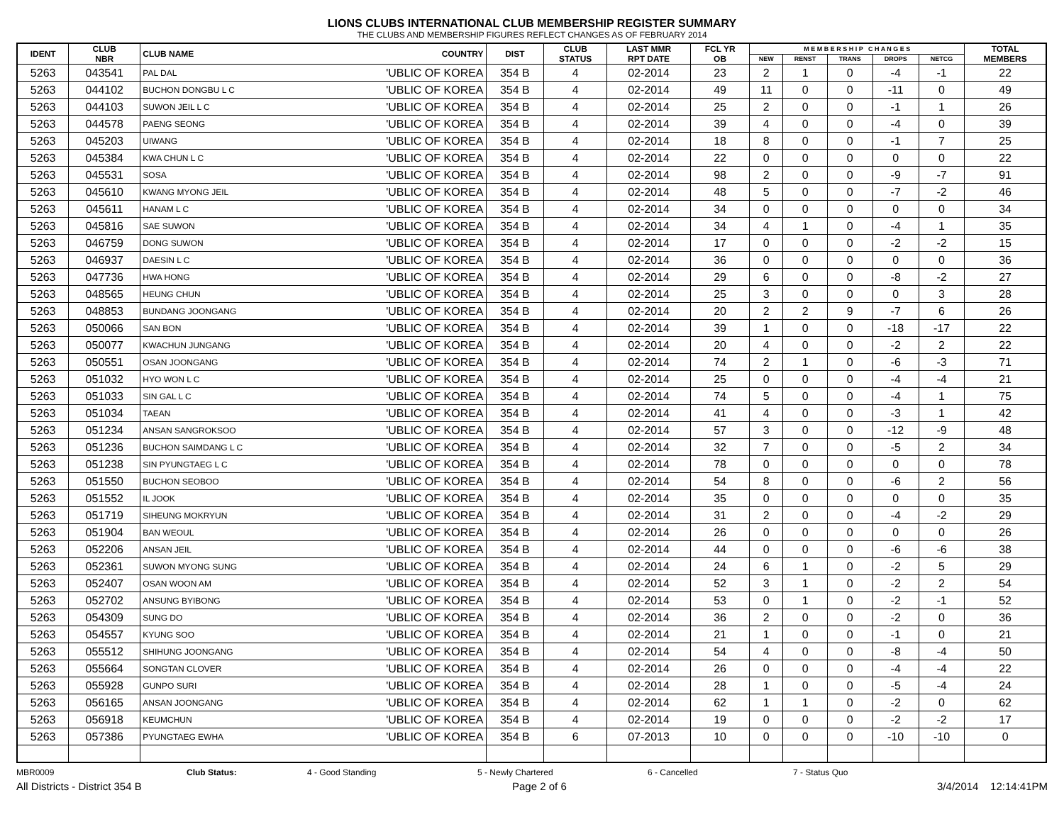LIONS CLUBS INTERNATIONAL CLUB MEMBERSHIP REGISTER SUMMARY
THE CLUBS AND MEMBERSHIP FIGURES REFLECT CHANGES AS OF FEBRUARY 2014
| IDENT | CLUB NBR | CLUB NAME | COUNTRY | DIST | CLUB STATUS | LAST MMR RPT DATE | FCL YR OB | M E M B E R S H I P C H A N G E S | | | | | TOTAL MEMBERS |
| --- | --- | --- | --- | --- | --- | --- | --- | --- | --- | --- | --- | --- | --- |
| | | | | | | | | NEW | RENST | TRANS | DROPS | NETCG | |
| 5263 | 043541 | PAL DAL | 'UBLIC OF KOREA | 354 B | 4 | 02-2014 | 23 | 2 | 1 | 0 | -4 | -1 | 22 |
| 5263 | 044102 | BUCHON DONGBU L C | 'UBLIC OF KOREA | 354 B | 4 | 02-2014 | 49 | 11 | 0 | 0 | -11 | 0 | 49 |
| 5263 | 044103 | SUWON JEIL L C | 'UBLIC OF KOREA | 354 B | 4 | 02-2014 | 25 | 2 | 0 | 0 | -1 | 1 | 26 |
| 5263 | 044578 | PAENG SEONG | 'UBLIC OF KOREA | 354 B | 4 | 02-2014 | 39 | 4 | 0 | 0 | -4 | 0 | 39 |
| 5263 | 045203 | UIWANG | 'UBLIC OF KOREA | 354 B | 4 | 02-2014 | 18 | 8 | 0 | 0 | -1 | 7 | 25 |
| 5263 | 045384 | KWA CHUN L C | 'UBLIC OF KOREA | 354 B | 4 | 02-2014 | 22 | 0 | 0 | 0 | 0 | 0 | 22 |
| 5263 | 045531 | SOSA | 'UBLIC OF KOREA | 354 B | 4 | 02-2014 | 98 | 2 | 0 | 0 | -9 | -7 | 91 |
| 5263 | 045610 | KWANG MYONG JEIL | 'UBLIC OF KOREA | 354 B | 4 | 02-2014 | 48 | 5 | 0 | 0 | -7 | -2 | 46 |
| 5263 | 045611 | HANAM L C | 'UBLIC OF KOREA | 354 B | 4 | 02-2014 | 34 | 0 | 0 | 0 | 0 | 0 | 34 |
| 5263 | 045816 | SAE SUWON | 'UBLIC OF KOREA | 354 B | 4 | 02-2014 | 34 | 4 | 1 | 0 | -4 | 1 | 35 |
| 5263 | 046759 | DONG SUWON | 'UBLIC OF KOREA | 354 B | 4 | 02-2014 | 17 | 0 | 0 | 0 | -2 | -2 | 15 |
| 5263 | 046937 | DAESIN L C | 'UBLIC OF KOREA | 354 B | 4 | 02-2014 | 36 | 0 | 0 | 0 | 0 | 0 | 36 |
| 5263 | 047736 | HWA HONG | 'UBLIC OF KOREA | 354 B | 4 | 02-2014 | 29 | 6 | 0 | 0 | -8 | -2 | 27 |
| 5263 | 048565 | HEUNG CHUN | 'UBLIC OF KOREA | 354 B | 4 | 02-2014 | 25 | 3 | 0 | 0 | 0 | 3 | 28 |
| 5263 | 048853 | BUNDANG JOONGANG | 'UBLIC OF KOREA | 354 B | 4 | 02-2014 | 20 | 2 | 2 | 9 | -7 | 6 | 26 |
| 5263 | 050066 | SAN BON | 'UBLIC OF KOREA | 354 B | 4 | 02-2014 | 39 | 1 | 0 | 0 | -18 | -17 | 22 |
| 5263 | 050077 | KWACHUN JUNGANG | 'UBLIC OF KOREA | 354 B | 4 | 02-2014 | 20 | 4 | 0 | 0 | -2 | 2 | 22 |
| 5263 | 050551 | OSAN JOONGANG | 'UBLIC OF KOREA | 354 B | 4 | 02-2014 | 74 | 2 | 1 | 0 | -6 | -3 | 71 |
| 5263 | 051032 | HYO WON L C | 'UBLIC OF KOREA | 354 B | 4 | 02-2014 | 25 | 0 | 0 | 0 | -4 | -4 | 21 |
| 5263 | 051033 | SIN GAL L C | 'UBLIC OF KOREA | 354 B | 4 | 02-2014 | 74 | 5 | 0 | 0 | -4 | 1 | 75 |
| 5263 | 051034 | TAEAN | 'UBLIC OF KOREA | 354 B | 4 | 02-2014 | 41 | 4 | 0 | 0 | -3 | 1 | 42 |
| 5263 | 051234 | ANSAN SANGROKSOO | 'UBLIC OF KOREA | 354 B | 4 | 02-2014 | 57 | 3 | 0 | 0 | -12 | -9 | 48 |
| 5263 | 051236 | BUCHON SAIMDANG L C | 'UBLIC OF KOREA | 354 B | 4 | 02-2014 | 32 | 7 | 0 | 0 | -5 | 2 | 34 |
| 5263 | 051238 | SIN PYUNGTAEG L C | 'UBLIC OF KOREA | 354 B | 4 | 02-2014 | 78 | 0 | 0 | 0 | 0 | 0 | 78 |
| 5263 | 051550 | BUCHON SEOBOO | 'UBLIC OF KOREA | 354 B | 4 | 02-2014 | 54 | 8 | 0 | 0 | -6 | 2 | 56 |
| 5263 | 051552 | IL JOOK | 'UBLIC OF KOREA | 354 B | 4 | 02-2014 | 35 | 0 | 0 | 0 | 0 | 0 | 35 |
| 5263 | 051719 | SIHEUNG MOKRYUN | 'UBLIC OF KOREA | 354 B | 4 | 02-2014 | 31 | 2 | 0 | 0 | -4 | -2 | 29 |
| 5263 | 051904 | BAN WEOUL | 'UBLIC OF KOREA | 354 B | 4 | 02-2014 | 26 | 0 | 0 | 0 | 0 | 0 | 26 |
| 5263 | 052206 | ANSAN JEIL | 'UBLIC OF KOREA | 354 B | 4 | 02-2014 | 44 | 0 | 0 | 0 | -6 | -6 | 38 |
| 5263 | 052361 | SUWON MYONG SUNG | 'UBLIC OF KOREA | 354 B | 4 | 02-2014 | 24 | 6 | 1 | 0 | -2 | 5 | 29 |
| 5263 | 052407 | OSAN WOON AM | 'UBLIC OF KOREA | 354 B | 4 | 02-2014 | 52 | 3 | 1 | 0 | -2 | 2 | 54 |
| 5263 | 052702 | ANSUNG BYIBONG | 'UBLIC OF KOREA | 354 B | 4 | 02-2014 | 53 | 0 | 1 | 0 | -2 | -1 | 52 |
| 5263 | 054309 | SUNG DO | 'UBLIC OF KOREA | 354 B | 4 | 02-2014 | 36 | 2 | 0 | 0 | -2 | 0 | 36 |
| 5263 | 054557 | KYUNG SOO | 'UBLIC OF KOREA | 354 B | 4 | 02-2014 | 21 | 1 | 0 | 0 | -1 | 0 | 21 |
| 5263 | 055512 | SHIHUNG JOONGANG | 'UBLIC OF KOREA | 354 B | 4 | 02-2014 | 54 | 4 | 0 | 0 | -8 | -4 | 50 |
| 5263 | 055664 | SONGTAN CLOVER | 'UBLIC OF KOREA | 354 B | 4 | 02-2014 | 26 | 0 | 0 | 0 | -4 | -4 | 22 |
| 5263 | 055928 | GUNPO SURI | 'UBLIC OF KOREA | 354 B | 4 | 02-2014 | 28 | 1 | 0 | 0 | -5 | -4 | 24 |
| 5263 | 056165 | ANSAN JOONGANG | 'UBLIC OF KOREA | 354 B | 4 | 02-2014 | 62 | 1 | 1 | 0 | -2 | 0 | 62 |
| 5263 | 056918 | KEUMCHUN | 'UBLIC OF KOREA | 354 B | 4 | 02-2014 | 19 | 0 | 0 | 0 | -2 | -2 | 17 |
| 5263 | 057386 | PYUNGTAEG EWHA | 'UBLIC OF KOREA | 354 B | 6 | 07-2013 | 10 | 0 | 0 | 0 | -10 | -10 | 0 |
MBR0009 Club Status: 4 - Good Standing 5 - Newly Chartered 6 - Cancelled 7 - Status Quo
All Districts - District 354 B Page 2 of 6 3/4/2014 12:14:41PM